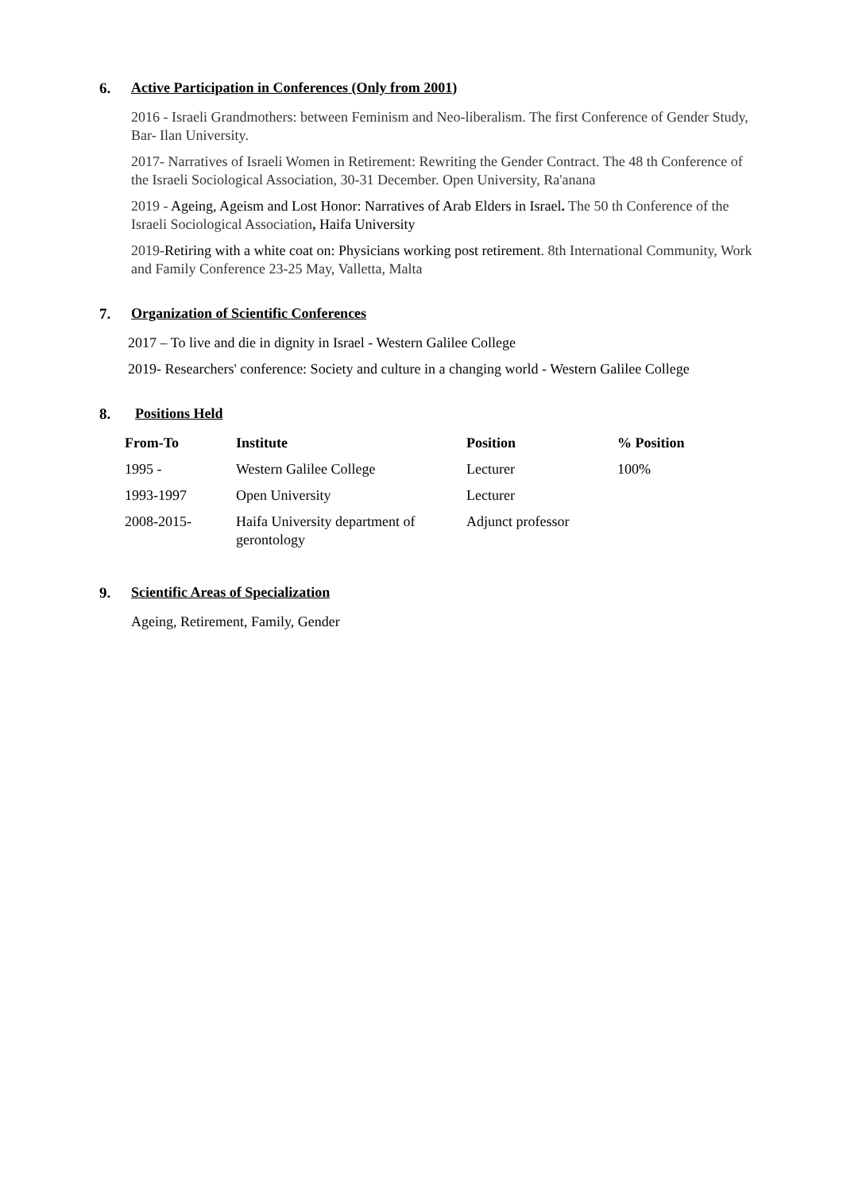6. Active Participation in Conferences (Only from 2001)
2016 - Israeli Grandmothers: between Feminism and Neo-liberalism. The first Conference of Gender Study, Bar- Ilan University.
2017- Narratives of Israeli Women in Retirement: Rewriting the Gender Contract. The 48 th Conference of the Israeli Sociological Association, 30-31 December. Open University, Ra'anana
2019 - Ageing, Ageism and Lost Honor: Narratives of Arab Elders in Israel. The 50 th Conference of the Israeli Sociological Association, Haifa University
2019-Retiring with a white coat on: Physicians working post retirement. 8th International Community, Work and Family Conference 23-25 May, Valletta, Malta
7. Organization of Scientific Conferences
2017 – To live and die in dignity in Israel - Western Galilee College
2019- Researchers' conference: Society and culture in a changing world - Western Galilee College
8. Positions Held
| From-To | Institute | Position | % Position |
| --- | --- | --- | --- |
| 1995 - | Western Galilee College | Lecturer | 100% |
| 1993-1997 | Open University | Lecturer | |
| 2008-2015- | Haifa University department of gerontology | Adjunct professor | |
9. Scientific Areas of Specialization
Ageing, Retirement, Family, Gender